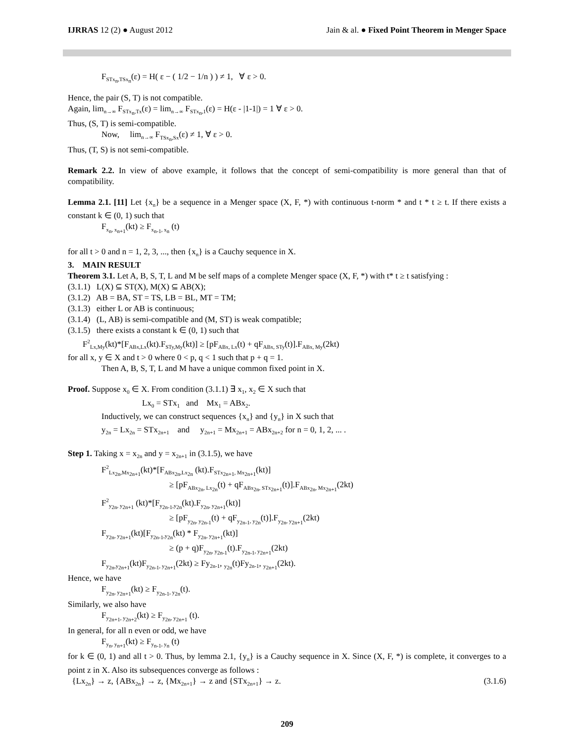IJRRAS 12 (2) ● August 2012 Jain & al. ● Fixed Point Theorem in Menger Space
F<sub>STx<sub>n</sub>,TSx<sub>n</sub></sub>(ε) = H( ε − ( 1/2 − 1/n ) ) ≠ 1, ∀ ε > 0.
Hence, the pair (S, T) is not compatible.
Again, lim<sub>n→∞</sub> F<sub>STx<sub>n</sub>,Tx</sub>(ε) = lim<sub>n→∞</sub> F<sub>STx<sub>n</sub>,1</sub>(ε) = H(ε - |1-1|) = 1 ∀ ε > 0.
Thus, (S, T) is semi-compatible.
Now, lim<sub>n→∞</sub> F<sub>TSx<sub>n</sub>,Sx</sub>(ε) ≠ 1, ∀ ε > 0.
Thus, (T, S) is not semi-compatible.
Remark 2.2. In view of above example, it follows that the concept of semi-compatibility is more general than that of compatibility.
Lemma 2.1. [11] Let {x<sub>n</sub>} be a sequence in a Menger space (X, F, *) with continuous t-norm * and t * t ≥ t. If there exists a constant k ∈ (0, 1) such that
F<sub>x<sub>n</sub>, x<sub>n+1</sub></sub>(kt) ≥ F<sub>x<sub>n-1</sub>, x<sub>n</sub></sub> (t)
for all t > 0 and n = 1, 2, 3, ..., then {x<sub>n</sub>} is a Cauchy sequence in X.
3. MAIN RESULT
Theorem 3.1. Let A, B, S, T, L and M be self maps of a complete Menger space (X, F, *) with t* t ≥ t satisfying :
(3.1.1) L(X) ⊆ ST(X), M(X) ⊆ AB(X);
(3.1.2) AB = BA, ST = TS, LB = BL, MT = TM;
(3.1.3) either L or AB is continuous;
(3.1.4) (L, AB) is semi-compatible and (M, ST) is weak compatible;
(3.1.5) there exists a constant k ∈ (0, 1) such that
F<sup>2</sup><sub>Lx,My</sub>(kt)*[F<sub>ABx,Lx</sub>(kt).F<sub>STy,My</sub>(kt)] ≥ [pF<sub>ABx, Lx</sub>(t) + qF<sub>ABx, STy</sub>(t)].F<sub>ABx, My</sub>(2kt)
for all x, y ∈ X and t > 0 where 0 < p, q < 1 such that p + q = 1.
Then A, B, S, T, L and M have a unique common fixed point in X.
Proof. Suppose x<sub>0</sub> ∈ X. From condition (3.1.1) ∃ x<sub>1</sub>, x<sub>2</sub> ∈ X such that
Lx<sub>0</sub> = STx<sub>1</sub> and Mx<sub>1</sub> = ABx<sub>2</sub>.
Inductively, we can construct sequences {x<sub>n</sub>} and {y<sub>n</sub>} in X such that
y<sub>2n</sub> = Lx<sub>2n</sub> = STx<sub>2n+1</sub> and y<sub>2n+1</sub> = Mx<sub>2n+1</sub> = ABx<sub>2n+2</sub> for n = 0, 1, 2, ... .
Step 1. Taking x = x<sub>2n</sub> and y = x<sub>2n+1</sub> in (3.1.5), we have
F<sup>2</sup><sub>Lx<sub>2n</sub>,Mx<sub>2n+1</sub></sub>(kt)*[F<sub>ABx<sub>2n</sub>,Lx<sub>2n</sub></sub> (kt).F<sub>STx<sub>2n+1</sub>, Mx<sub>2n+1</sub></sub>(kt)]
≥ [pF<sub>ABx<sub>2n</sub>, Lx<sub>2n</sub></sub>(t) + qF<sub>ABx<sub>2n</sub>, STx<sub>2n+1</sub></sub>(t)].F<sub>ABx<sub>2n</sub>, Mx<sub>2n+1</sub></sub>(2kt)
F<sup>2</sup><sub>y<sub>2n</sub>, y<sub>2n+1</sub></sub> (kt)*[F<sub>y<sub>2n-1</sub>,y<sub>2n</sub></sub>(kt).F<sub>y<sub>2n</sub>, y<sub>2n+1</sub></sub>(kt)]
≥ [pF<sub>y<sub>2n</sub>, y<sub>2n-1</sub></sub>(t) + qF<sub>y<sub>2n-1</sub>, y<sub>2n</sub></sub>(t)].F<sub>y<sub>2n</sub>, y<sub>2n+1</sub></sub>(2kt)
F<sub>y<sub>2n</sub>, y<sub>2n+1</sub></sub>(kt)[F<sub>y<sub>2n-1</sub>,y<sub>2n</sub></sub>(kt) * F<sub>y<sub>2n</sub>, y<sub>2n+1</sub></sub>(kt)]
≥ (p + q)F<sub>y<sub>2n</sub>, y<sub>2n-1</sub></sub>(t).F<sub>y<sub>2n-1</sub>, y<sub>2n+1</sub></sub>(2kt)
F<sub>y<sub>2n</sub>,y<sub>2n+1</sub></sub>(kt)F<sub>y<sub>2n-1</sub>, y<sub>2n+1</sub></sub>(2kt) ≥ Fy<sub>2n-1</sub>, <sub>y<sub>2n</sub></sub>(t)Fy<sub>2n-1</sub>, <sub>y<sub>2n+1</sub></sub>(2kt).
Hence, we have
F<sub>y<sub>2n</sub>, y<sub>2n+1</sub></sub>(kt) ≥ F<sub>y<sub>2n-1</sub>, y<sub>2n</sub></sub>(t).
Similarly, we also have
F<sub>y<sub>2n+1</sub>, y<sub>2n+2</sub></sub>(kt) ≥ F<sub>y<sub>2n</sub>, y<sub>2n+1</sub></sub> (t).
In general, for all n even or odd, we have
F<sub>y<sub>n</sub>, y<sub>n+1</sub></sub>(kt) ≥ F<sub>y<sub>n-1</sub>, y<sub>n</sub></sub> (t)
for k ∈ (0, 1) and all t > 0. Thus, by lemma 2.1, {y<sub>n</sub>} is a Cauchy sequence in X. Since (X, F, *) is complete, it converges to a point z in X. Also its subsequences converge as follows :
{Lx<sub>2n</sub>} → z, {ABx<sub>2n</sub>} → z, {Mx<sub>2n+1</sub>} → z and {STx<sub>2n+1</sub>} → z. (3.1.6)
209